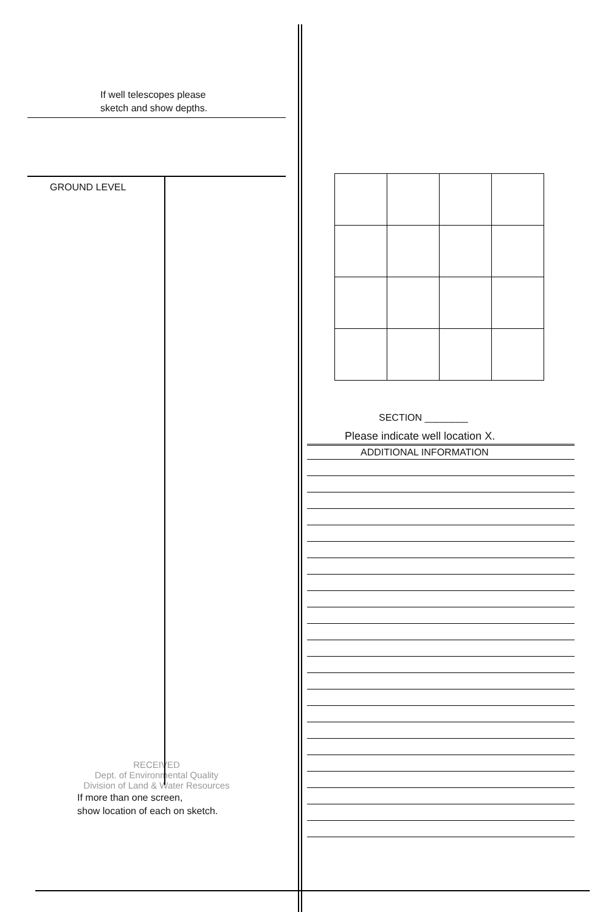If well telescopes please
sketch and show depths.
GROUND LEVEL
RECEIVED
Dept. of Environmental Quality
Division of Land & Water Resources
If more than one screen,
show location of each on sketch.
SECTION ________
Please indicate well location X.
ADDITIONAL INFORMATION